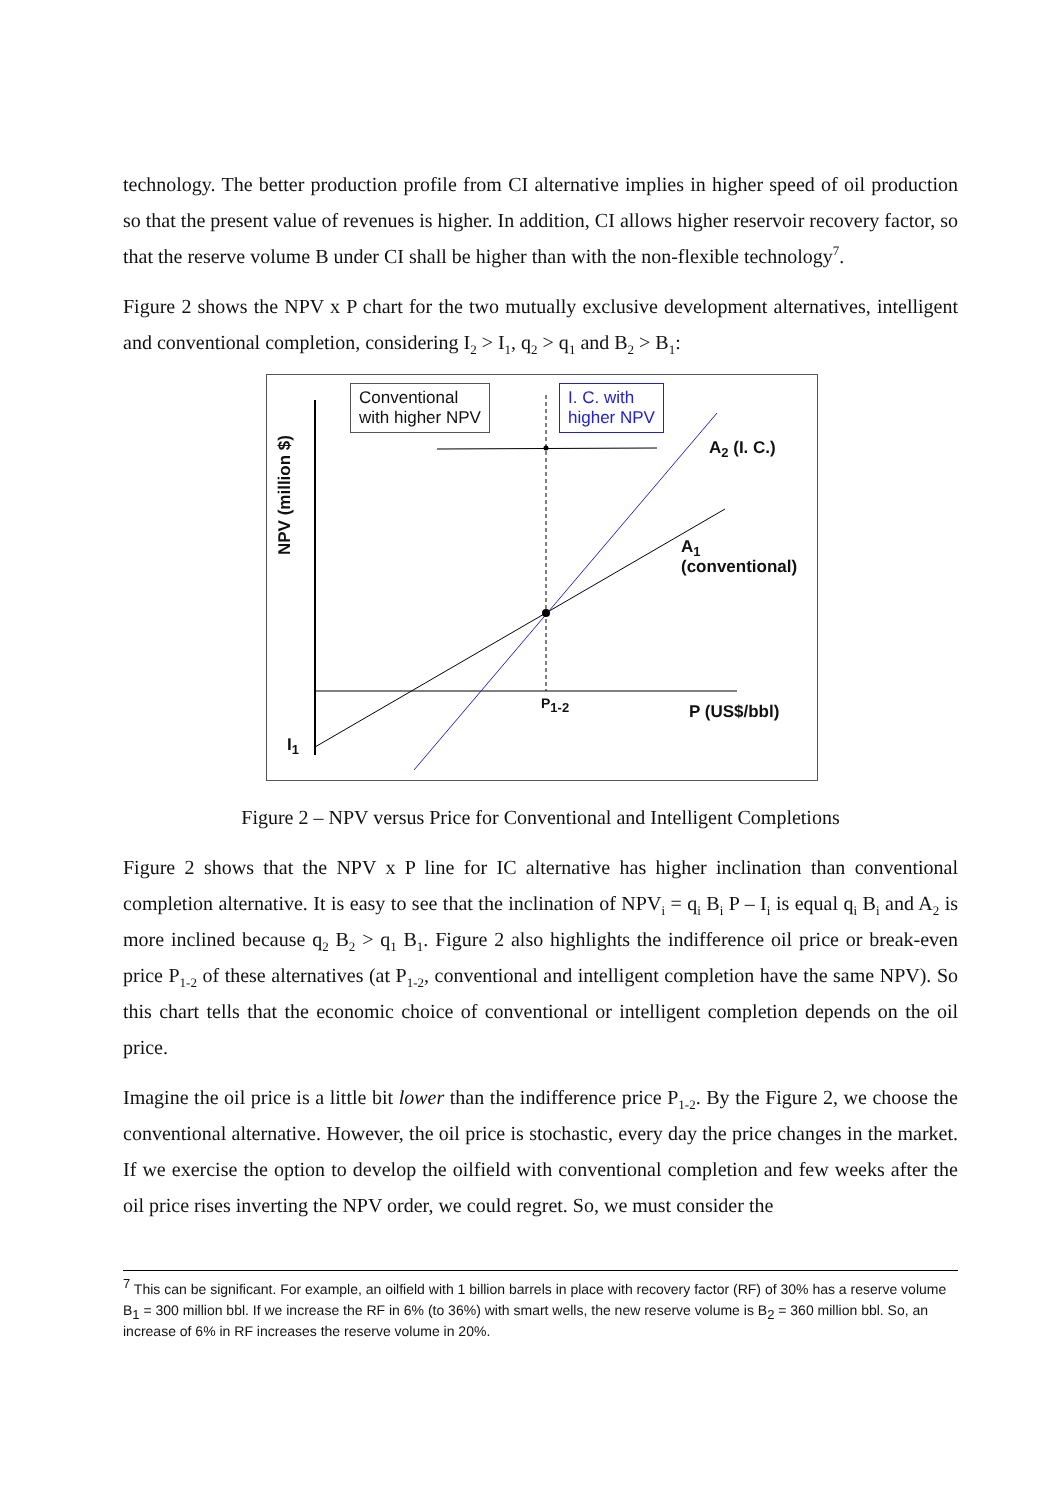technology. The better production profile from CI alternative implies in higher speed of oil production so that the present value of revenues is higher. In addition, CI allows higher reservoir recovery factor, so that the reserve volume B under CI shall be higher than with the non-flexible technology<sup>7</sup>.
Figure 2 shows the NPV x P chart for the two mutually exclusive development alternatives, intelligent and conventional completion, considering I<sub>2</sub> > I<sub>1</sub>, q<sub>2</sub> > q<sub>1</sub> and B<sub>2</sub> > B<sub>1</sub>:
Conventional
with higher NPV
I. C. with
higher NPV
A<sub>2</sub> (I. C.)
A<sub>1</sub>
(conventional)
P<sub>1-2</sub> P (US$/bbl)
I<sub>1</sub>
NPV (million $)
Figure 2 – NPV versus Price for Conventional and Intelligent Completions
Figure 2 shows that the NPV x P line for IC alternative has higher inclination than conventional completion alternative. It is easy to see that the inclination of NPV<sub>i</sub> = q<sub>i</sub> B<sub>i</sub> P – I<sub>i</sub> is equal q<sub>i</sub> B<sub>i</sub> and A<sub>2</sub> is more inclined because q<sub>2</sub> B<sub>2</sub> > q<sub>1</sub> B<sub>1</sub>. Figure 2 also highlights the indifference oil price or break-even price P<sub>1-2</sub> of these alternatives (at P<sub>1-2</sub>, conventional and intelligent completion have the same NPV). So this chart tells that the economic choice of conventional or intelligent completion depends on the oil price.
Imagine the oil price is a little bit lower than the indifference price P<sub>1-2</sub>. By the Figure 2, we choose the conventional alternative. However, the oil price is stochastic, every day the price changes in the market. If we exercise the option to develop the oilfield with conventional completion and few weeks after the oil price rises inverting the NPV order, we could regret. So, we must consider the
<sup>7</sup> This can be significant. For example, an oilfield with 1 billion barrels in place with recovery factor (RF) of 30% has a reserve volume B<sub>1</sub> = 300 million bbl. If we increase the RF in 6% (to 36%) with smart wells, the new reserve volume is B<sub>2</sub> = 360 million bbl. So, an increase of 6% in RF increases the reserve volume in 20%.